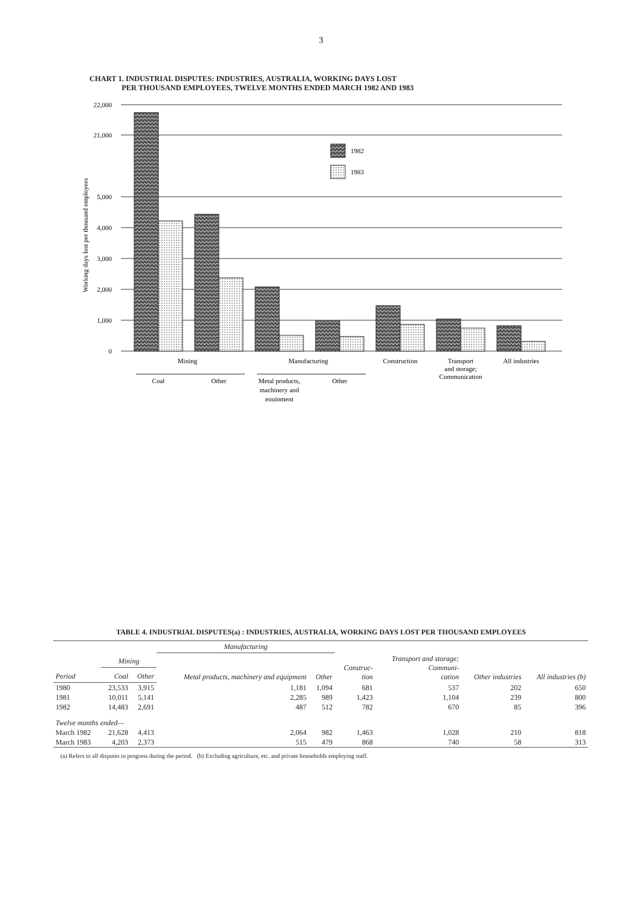3
CHART 1. INDUSTRIAL DISPUTES: INDUSTRIES, AUSTRALIA, WORKING DAYS LOST
PER THOUSAND EMPLOYEES, TWELVE MONTHS ENDED MARCH 1982 AND 1983
22,000
21,000
5,000
4,000
3,000
2,000
1,000
0
Working days lost per thousand employees
1982
1983
Mining
Manufacturing
Construction
Transport
and storage;
Communication
All industries
Coal
Other
Metal products,
machinery and
equipment
Other
TABLE 4. INDUSTRIAL DISPUTES(a) : INDUSTRIES, AUSTRALIA, WORKING DAYS LOST PER THOUSAND EMPLOYEES
| | | | Manufacturing | | | | | |
| --- | --- | --- | --- | --- | --- | --- | --- | --- |
| | Mining | | Metal products, machinery and equipment | Other | Construc- tion | Transport and storage; Communi- cation | Other industries | All industries (b) |
| Period | Coal | Other | | | | | | |
| 1980 | 23,533 | 3,915 | 1,181 | 1,094 | 681 | 537 | 202 | 650 |
| 1981 | 10,011 | 5,141 | 2,285 | 989 | 1,423 | 1,104 | 239 | 800 |
| 1982 | 14,483 | 2,691 | 487 | 512 | 782 | 670 | 85 | 396 |
| Twelve months ended— | | | | | | | | |
| March 1982 | 21,628 | 4,413 | 2,064 | 982 | 1,463 | 1,028 | 210 | 818 |
| March 1983 | 4,203 | 2,373 | 515 | 479 | 868 | 740 | 58 | 313 |
(a) Refers to all disputes in progress during the period. (b) Excluding agriculture, etc. and private households employing staff.